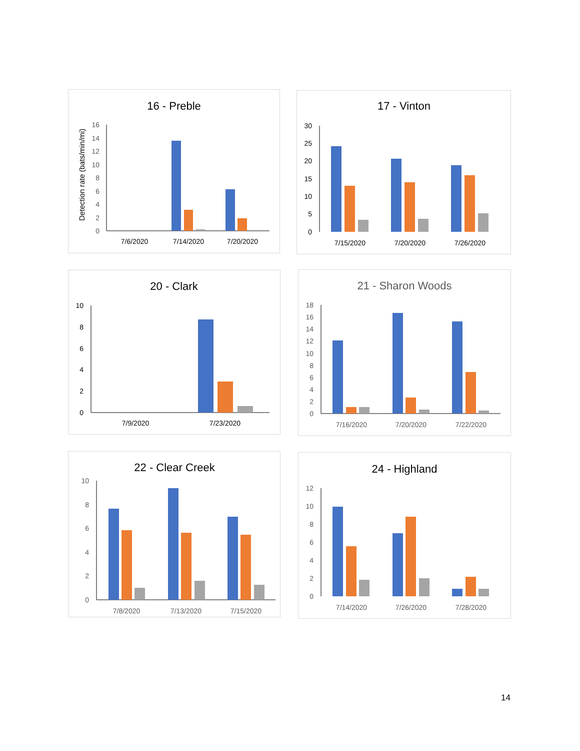16 - Preble
Detection rate (bats/min/mi)
0
2
4
6
8
10
12
14
16
7/6/2020
7/14/2020
7/20/2020
17 - Vinton
0
5
10
15
20
25
30
7/15/2020
7/20/2020
7/26/2020
20 - Clark
0
2
4
6
8
10
7/9/2020
7/23/2020
21 - Sharon Woods
0
2
4
6
8
10
12
14
16
18
7/16/2020
7/20/2020
7/22/2020
22 - Clear Creek
0
2
4
6
8
10
7/8/2020
7/13/2020
7/15/2020
24 - Highland
0
2
4
6
8
10
12
7/14/2020
7/26/2020
7/28/2020
14